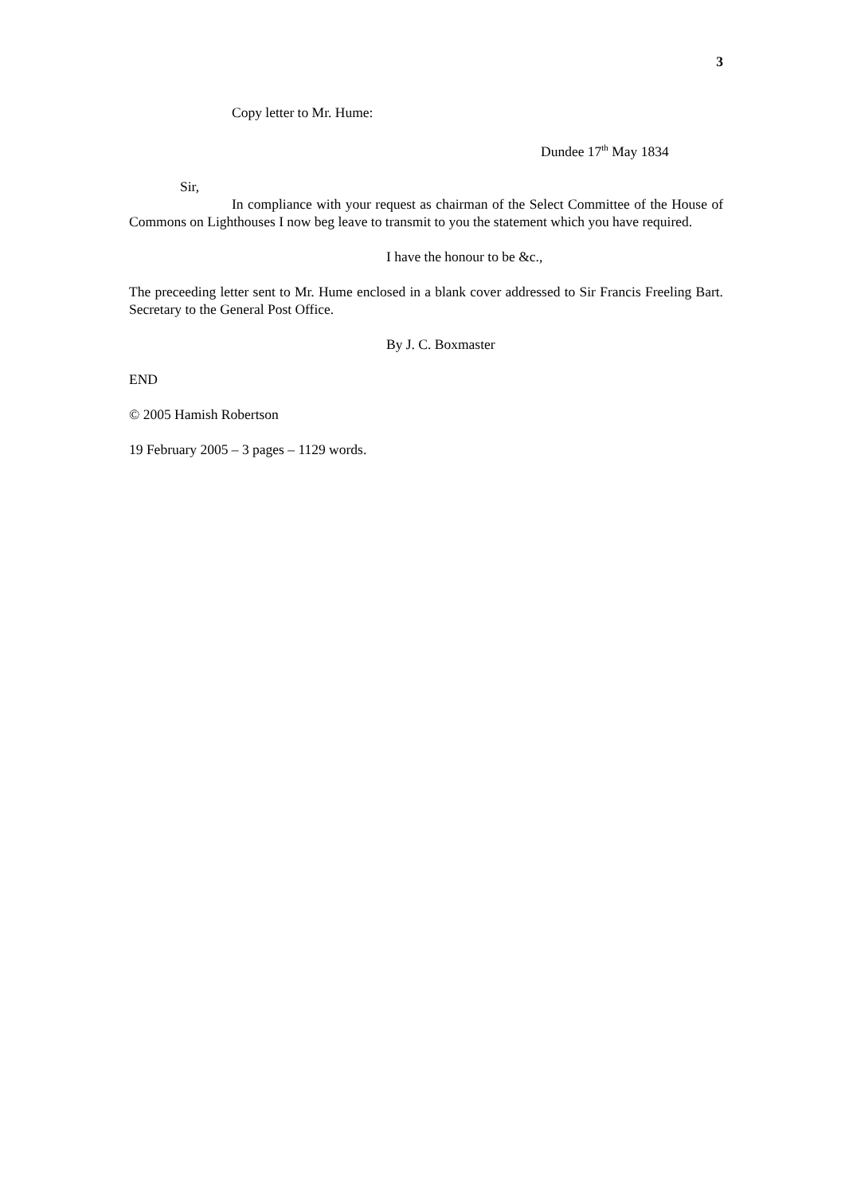3
Copy letter to Mr. Hume:
Dundee 17<sup>th</sup> May 1834
Sir,
In compliance with your request as chairman of the Select Committee of the House of Commons on Lighthouses I now beg leave to transmit to you the statement which you have required.
I have the honour to be &c.,
The preceeding letter sent to Mr. Hume enclosed in a blank cover addressed to Sir Francis Freeling Bart. Secretary to the General Post Office.
By J. C. Boxmaster
END
© 2005 Hamish Robertson
19 February 2005 – 3 pages – 1129 words.